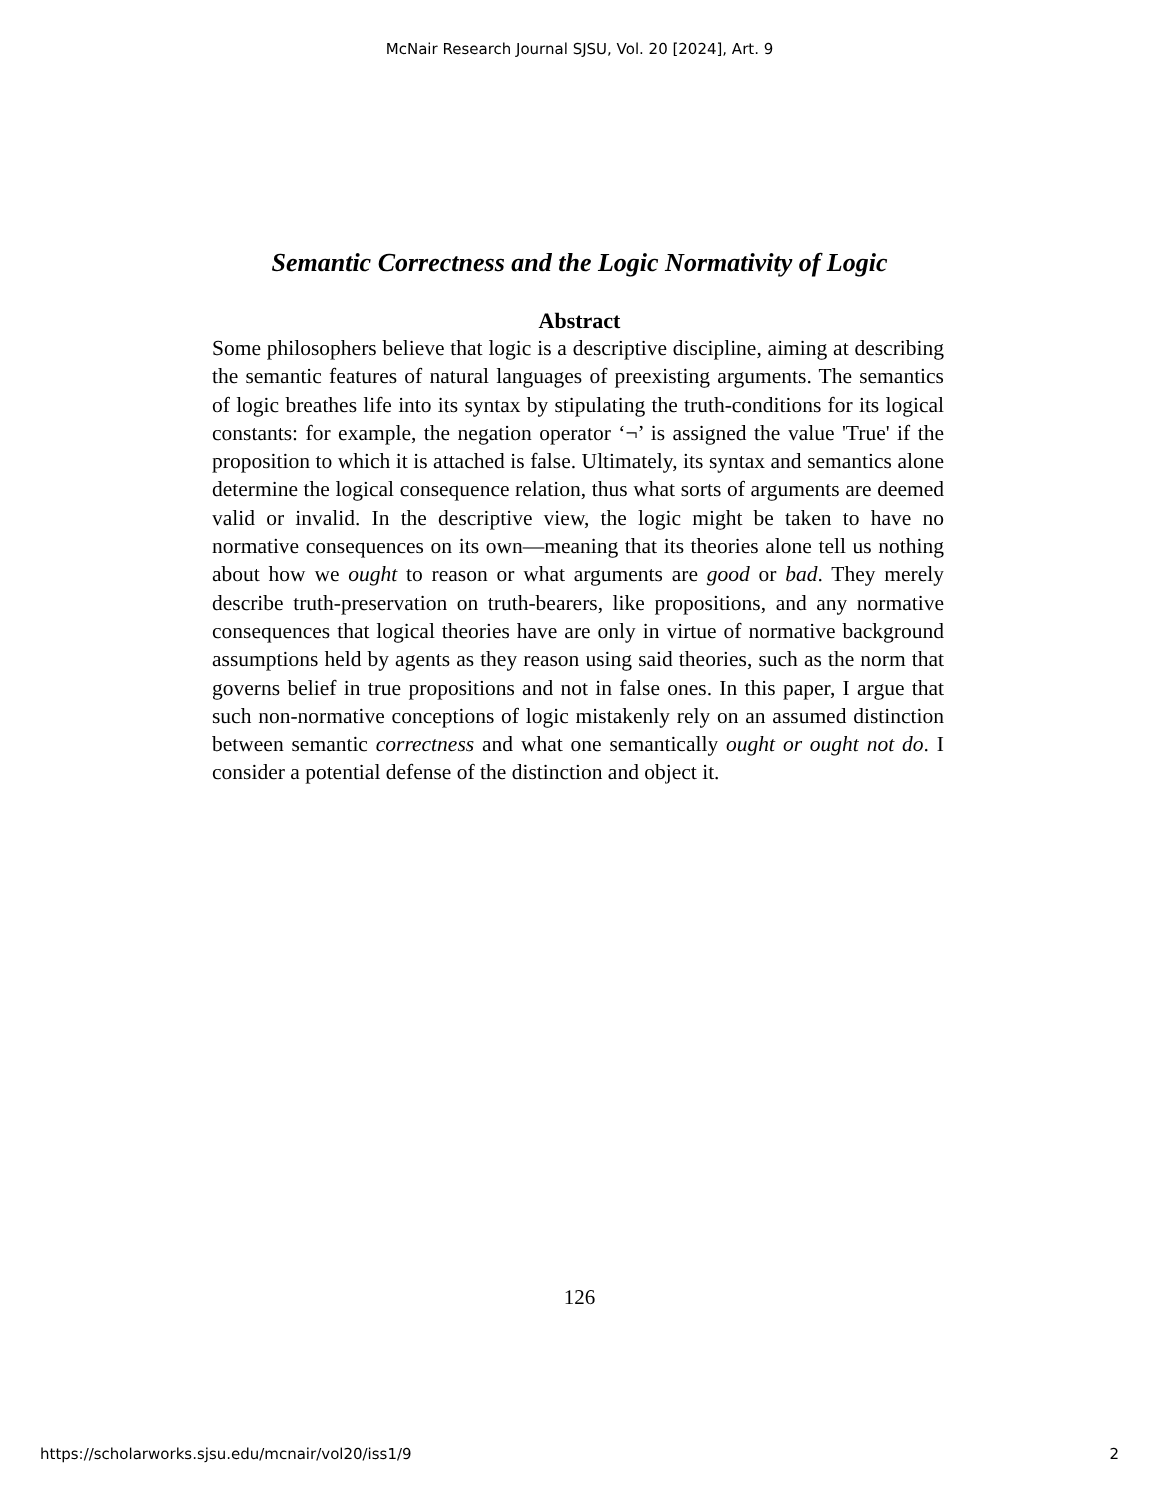McNair Research Journal SJSU, Vol. 20 [2024], Art. 9
Semantic Correctness and the Logic Normativity of Logic
Abstract
Some philosophers believe that logic is a descriptive discipline, aiming at describing the semantic features of natural languages of preexisting arguments. The semantics of logic breathes life into its syntax by stipulating the truth-conditions for its logical constants: for example, the negation operator ‘¬’ is assigned the value 'True' if the proposition to which it is attached is false. Ultimately, its syntax and semantics alone determine the logical consequence relation, thus what sorts of arguments are deemed valid or invalid. In the descriptive view, the logic might be taken to have no normative consequences on its own—meaning that its theories alone tell us nothing about how we ought to reason or what arguments are good or bad. They merely describe truth-preservation on truth-bearers, like propositions, and any normative consequences that logical theories have are only in virtue of normative background assumptions held by agents as they reason using said theories, such as the norm that governs belief in true propositions and not in false ones. In this paper, I argue that such non-normative conceptions of logic mistakenly rely on an assumed distinction between semantic correctness and what one semantically ought or ought not do. I consider a potential defense of the distinction and object it.
126
https://scholarworks.sjsu.edu/mcnair/vol20/iss1/9 2